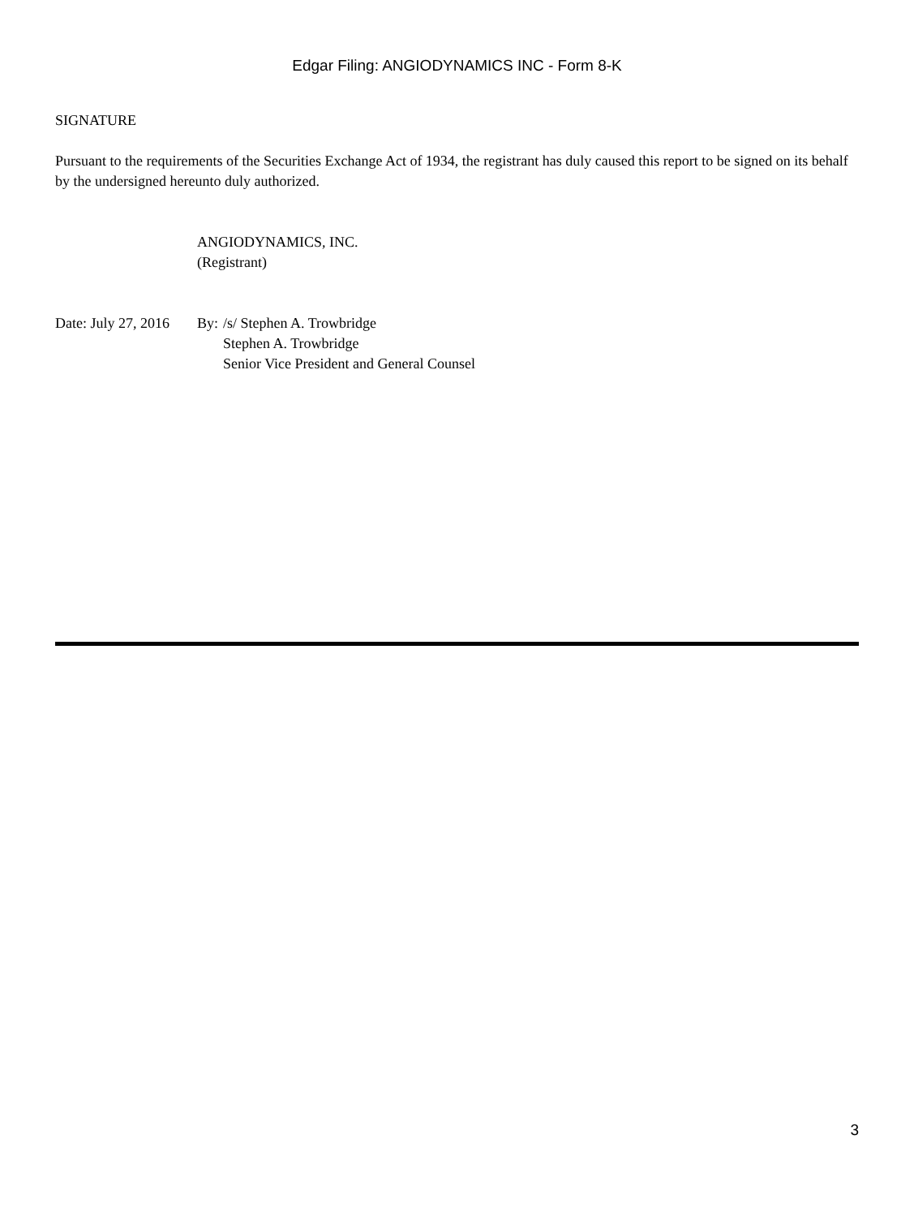Edgar Filing: ANGIODYNAMICS INC - Form 8-K
SIGNATURE
Pursuant to the requirements of the Securities Exchange Act of 1934, the registrant has duly caused this report to be signed on its behalf by the undersigned hereunto duly authorized.
ANGIODYNAMICS, INC.
(Registrant)
| Date: July 27, 2016 | By: | /s/ Stephen A. Trowbridge |
| | | Stephen A. Trowbridge |
| | | Senior Vice President and General Counsel |
3